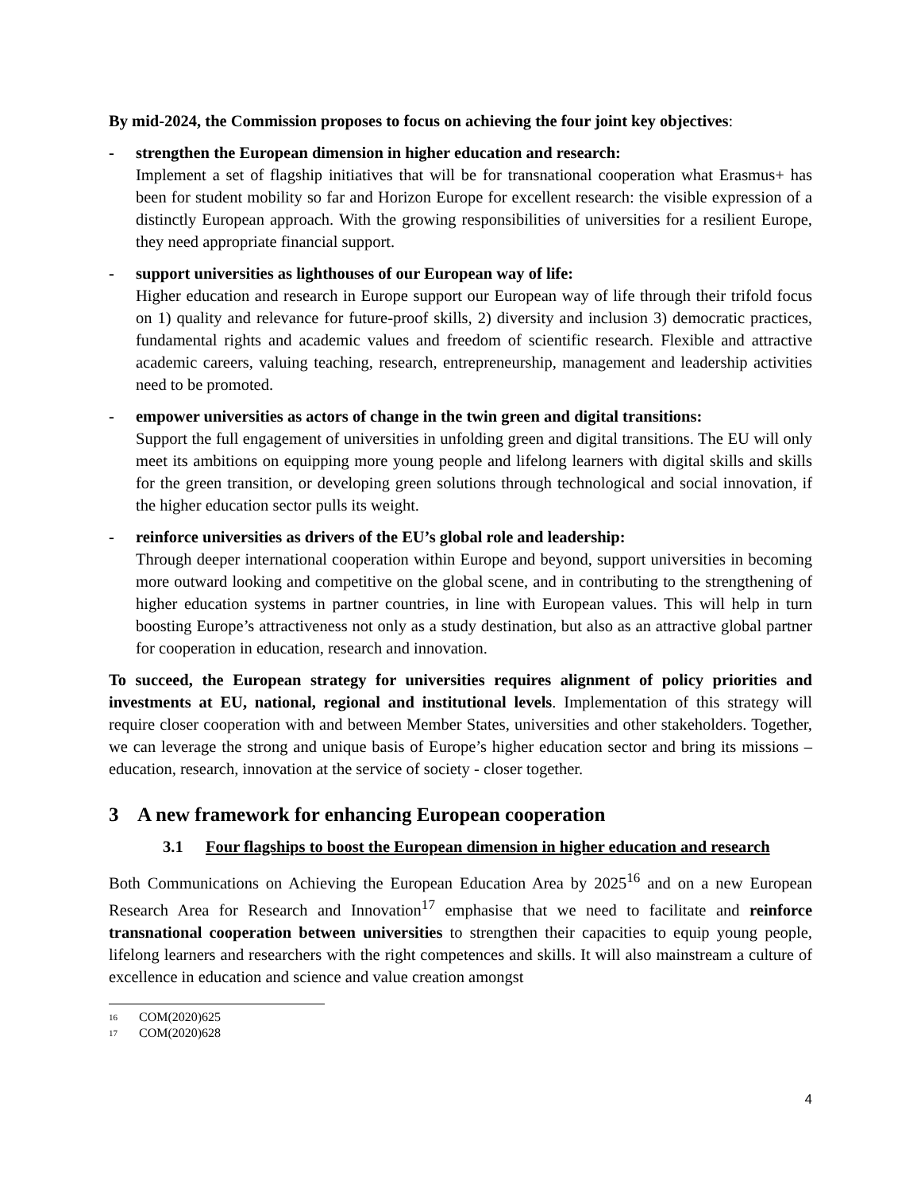By mid-2024, the Commission proposes to focus on achieving the four joint key objectives:
- strengthen the European dimension in higher education and research:
Implement a set of flagship initiatives that will be for transnational cooperation what Erasmus+ has been for student mobility so far and Horizon Europe for excellent research: the visible expression of a distinctly European approach. With the growing responsibilities of universities for a resilient Europe, they need appropriate financial support.
- support universities as lighthouses of our European way of life:
Higher education and research in Europe support our European way of life through their trifold focus on 1) quality and relevance for future-proof skills, 2) diversity and inclusion 3) democratic practices, fundamental rights and academic values and freedom of scientific research. Flexible and attractive academic careers, valuing teaching, research, entrepreneurship, management and leadership activities need to be promoted.
- empower universities as actors of change in the twin green and digital transitions:
Support the full engagement of universities in unfolding green and digital transitions. The EU will only meet its ambitions on equipping more young people and lifelong learners with digital skills and skills for the green transition, or developing green solutions through technological and social innovation, if the higher education sector pulls its weight.
- reinforce universities as drivers of the EU’s global role and leadership:
Through deeper international cooperation within Europe and beyond, support universities in becoming more outward looking and competitive on the global scene, and in contributing to the strengthening of higher education systems in partner countries, in line with European values. This will help in turn boosting Europe’s attractiveness not only as a study destination, but also as an attractive global partner for cooperation in education, research and innovation.
To succeed, the European strategy for universities requires alignment of policy priorities and investments at EU, national, regional and institutional levels. Implementation of this strategy will require closer cooperation with and between Member States, universities and other stakeholders. Together, we can leverage the strong and unique basis of Europe’s higher education sector and bring its missions – education, research, innovation at the service of society - closer together.
3 A new framework for enhancing European cooperation
3.1 Four flagships to boost the European dimension in higher education and research
Both Communications on Achieving the European Education Area by 2025<sup>16</sup> and on a new European Research Area for Research and Innovation<sup>17</sup> emphasise that we need to facilitate and reinforce transnational cooperation between universities to strengthen their capacities to equip young people, lifelong learners and researchers with the right competences and skills. It will also mainstream a culture of excellence in education and science and value creation amongst
<sup>16</sup> COM(2020)625
<sup>17</sup> COM(2020)628
4